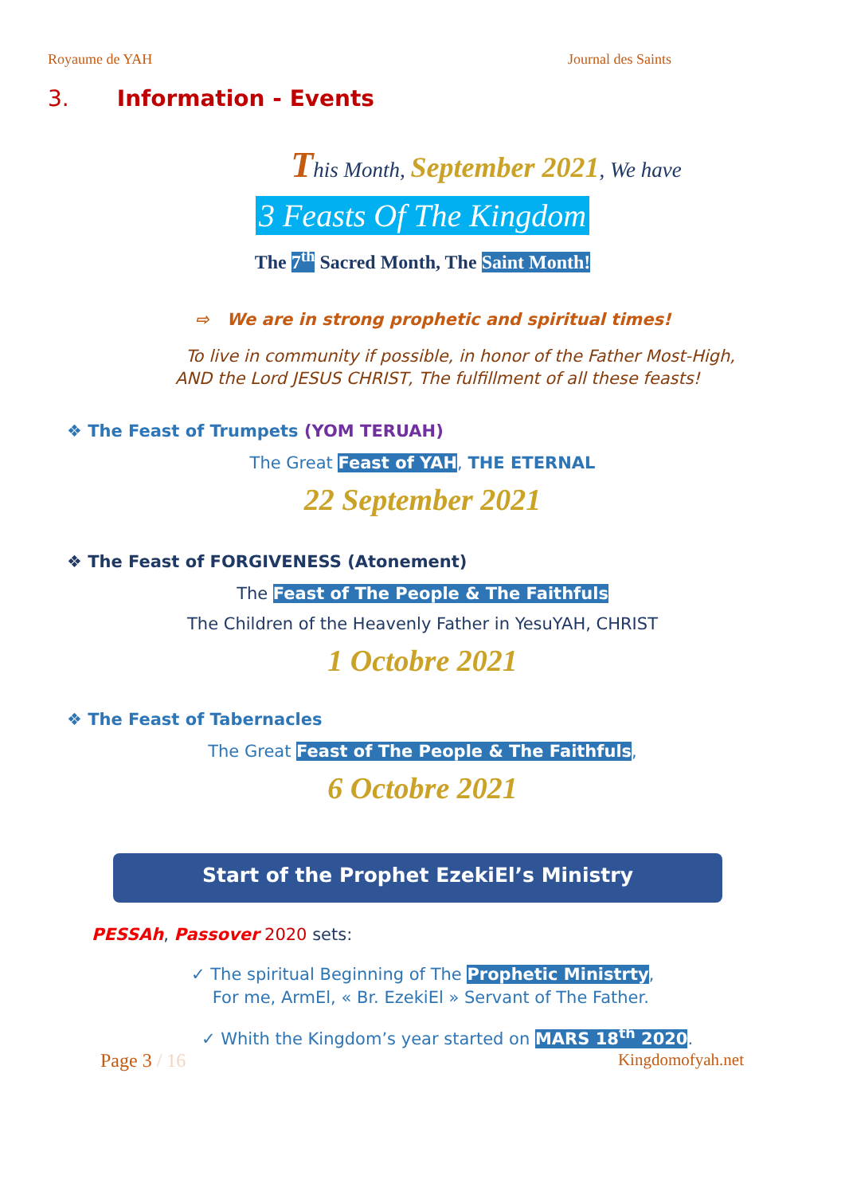Royaume de YAH Journal des Saints
3. Information - Events
This Month, September 2021, We have
3 Feasts Of The Kingdom
The 7<sup>th</sup> Sacred Month, The Saint Month!
⇨ We are in strong prophetic and spiritual times!
To live in community if possible, in honor of the Father Most-High,
AND the Lord JESUS CHRIST, The fulfillment of all these feasts!
❖ The Feast of Trumpets (YOM TERUAH)
The Great Feast of YAH, THE ETERNAL
22 September 2021
❖ The Feast of FORGIVENESS (Atonement)
The Feast of The People & The Faithfuls
The Children of the Heavenly Father in YesuYAH, CHRIST
1 Octobre 2021
❖ The Feast of Tabernacles
The Great Feast of The People & The Faithfuls,
6 Octobre 2021
Start of the Prophet EzekiEl’s Ministry
PESSAh, Passover 2020 sets:
✓ The spiritual Beginning of The Prophetic Ministrty,
For me, ArmEl, « Br. EzekiEl » Servant of The Father.
✓ Whith the Kingdom’s year started on MARS 18<sup>th</sup> 2020.
Page 3 / 16 Kingdomofyah.net